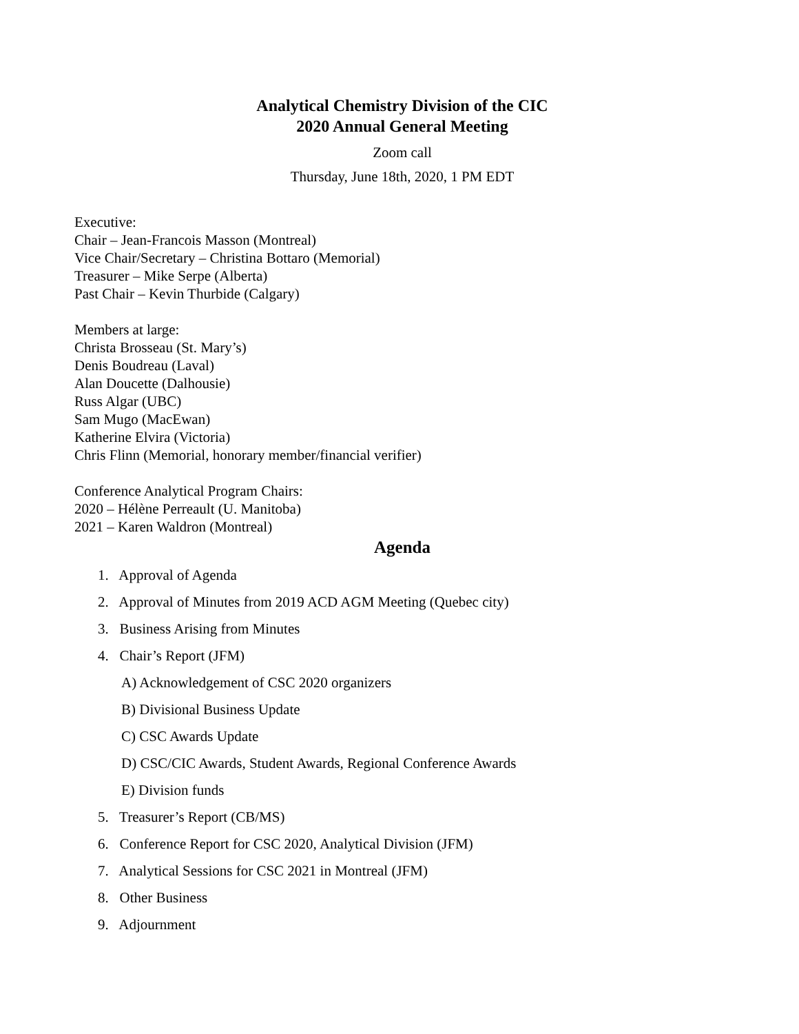Analytical Chemistry Division of the CIC
2020 Annual General Meeting
Zoom call
Thursday, June 18th, 2020, 1 PM EDT
Executive:
Chair – Jean-Francois Masson (Montreal)
Vice Chair/Secretary – Christina Bottaro (Memorial)
Treasurer – Mike Serpe (Alberta)
Past Chair – Kevin Thurbide (Calgary)
Members at large:
Christa Brosseau (St. Mary’s)
Denis Boudreau (Laval)
Alan Doucette (Dalhousie)
Russ Algar (UBC)
Sam Mugo (MacEwan)
Katherine Elvira (Victoria)
Chris Flinn (Memorial, honorary member/financial verifier)
Conference Analytical Program Chairs:
2020 – Hélène Perreault (U. Manitoba)
2021 – Karen Waldron (Montreal)
Agenda
1. Approval of Agenda
2. Approval of Minutes from 2019 ACD AGM Meeting (Quebec city)
3. Business Arising from Minutes
4. Chair’s Report (JFM)
A) Acknowledgement of CSC 2020 organizers
B) Divisional Business Update
C) CSC Awards Update
D) CSC/CIC Awards, Student Awards, Regional Conference Awards
E) Division funds
5. Treasurer’s Report (CB/MS)
6. Conference Report for CSC 2020, Analytical Division (JFM)
7. Analytical Sessions for CSC 2021 in Montreal (JFM)
8. Other Business
9. Adjournment